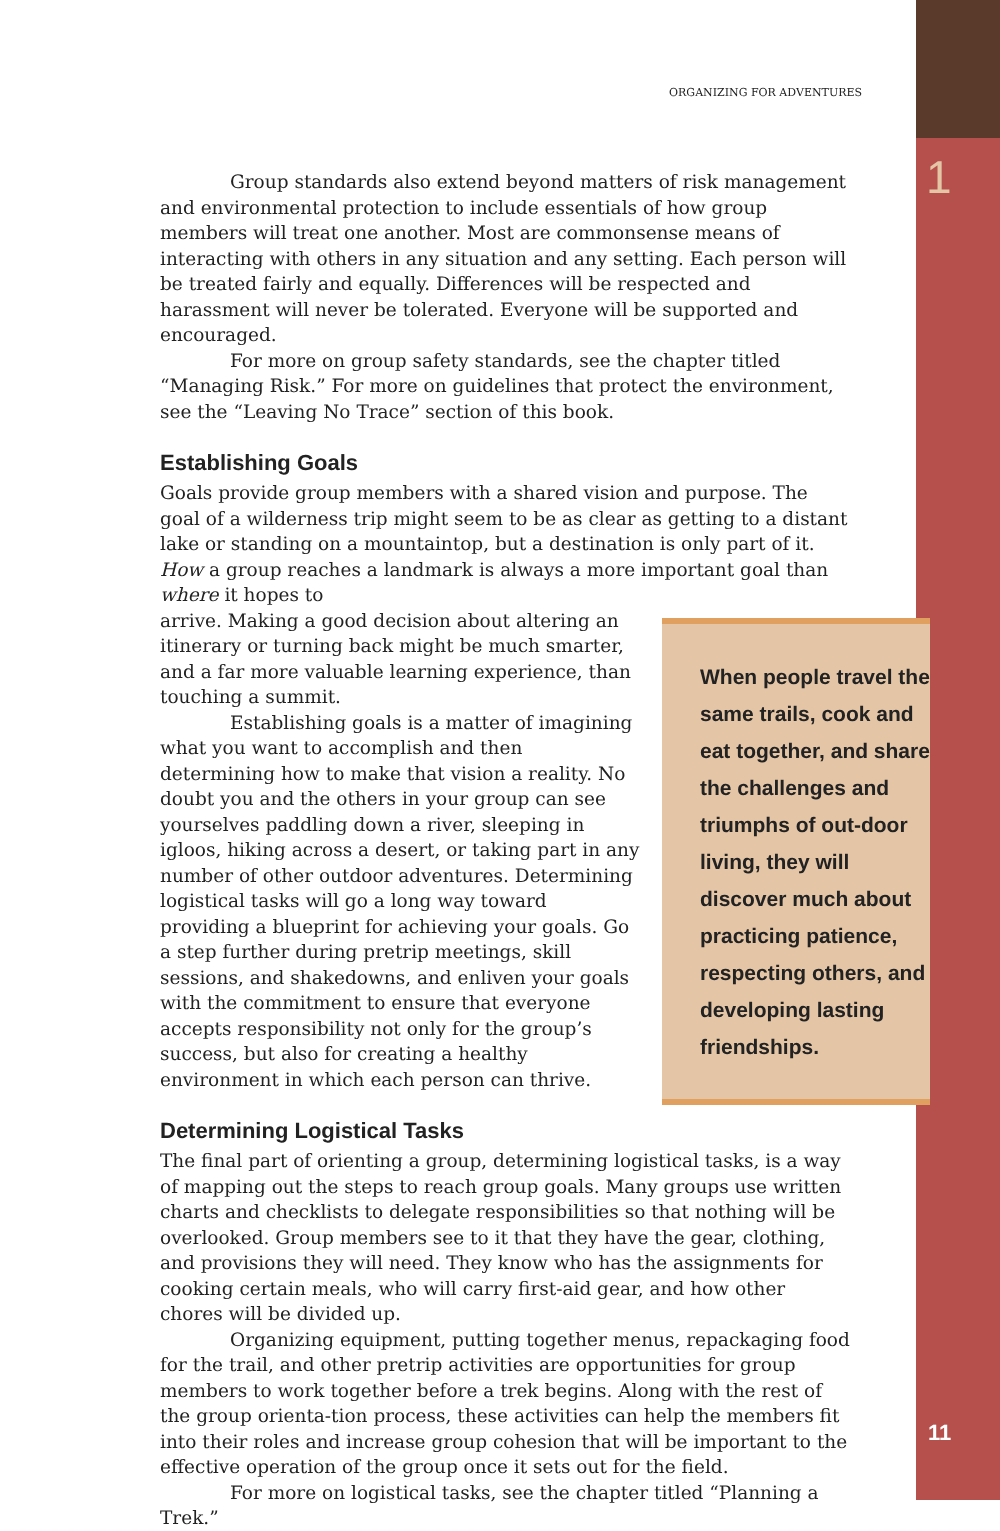ORGANIZING FOR ADVENTURES
Group standards also extend beyond matters of risk management and environmental protection to include essentials of how group members will treat one another. Most are commonsense means of interacting with others in any situation and any setting. Each person will be treated fairly and equally. Differences will be respected and harassment will never be tolerated. Everyone will be supported and encouraged.
For more on group safety standards, see the chapter titled “Managing Risk.” For more on guidelines that protect the environment, see the “Leaving No Trace” section of this book.
Establishing Goals
Goals provide group members with a shared vision and purpose. The goal of a wilderness trip might seem to be as clear as getting to a distant lake or standing on a mountaintop, but a destination is only part of it. How a group reaches a landmark is always a more important goal than where it hopes to
When people travel the same trails, cook and eat together, and share the challenges and triumphs of out-door living, they will discover much about practicing patience, respecting others, and developing lasting friendships.
arrive. Making a good decision about altering an itinerary or turning back might be much smarter, and a far more valuable learning experience, than touching a summit.
Establishing goals is a matter of imagining what you want to accomplish and then determining how to make that vision a reality. No doubt you and the others in your group can see yourselves paddling down a river, sleeping in igloos, hiking across a desert, or taking part in any number of other outdoor adventures. Determining logistical tasks will go a long way toward providing a blueprint for achieving your goals. Go a step further during pretrip meetings, skill sessions, and shakedowns, and enliven your goals with the commitment to ensure that everyone accepts responsibility not only for the group’s success, but also for creating a healthy environment in which each person can thrive.
Determining Logistical Tasks
The final part of orienting a group, determining logistical tasks, is a way of mapping out the steps to reach group goals. Many groups use written charts and checklists to delegate responsibilities so that nothing will be overlooked. Group members see to it that they have the gear, clothing, and provisions they will need. They know who has the assignments for cooking certain meals, who will carry first-aid gear, and how other chores will be divided up.
Organizing equipment, putting together menus, repackaging food for the trail, and other pretrip activities are opportunities for group members to work together before a trek begins. Along with the rest of the group orienta-tion process, these activities can help the members fit into their roles and increase group cohesion that will be important to the effective operation of the group once it sets out for the field.
For more on logistical tasks, see the chapter titled “Planning a Trek.”
1
11